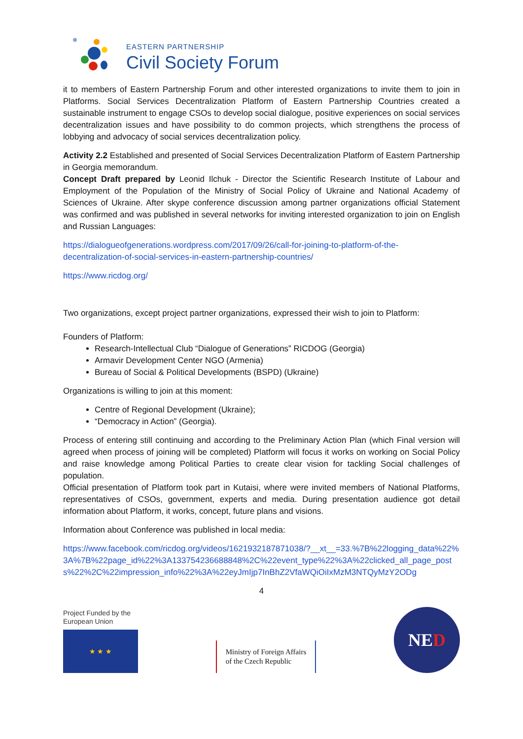EASTERN PARTNERSHIP
Civil Society Forum
it to members of Eastern Partnership Forum and other interested organizations to invite them to join in Platforms. Social Services Decentralization Platform of Eastern Partnership Countries created a sustainable instrument to engage CSOs to develop social dialogue, positive experiences on social services decentralization issues and have possibility to do common projects, which strengthens the process of lobbying and advocacy of social services decentralization policy.
Activity 2.2 Established and presented of Social Services Decentralization Platform of Eastern Partnership in Georgia memorandum.
Concept Draft prepared by Leonid Ilchuk - Director the Scientific Research Institute of Labour and Employment of the Population of the Ministry of Social Policy of Ukraine and National Academy of Sciences of Ukraine. After skype conference discussion among partner organizations official Statement was confirmed and was published in several networks for inviting interested organization to join on English and Russian Languages:
https://dialogueofgenerations.wordpress.com/2017/09/26/call-for-joining-to-platform-of-the-decentralization-of-social-services-in-eastern-partnership-countries/
https://www.ricdog.org/
Two organizations, except project partner organizations, expressed their wish to join to Platform:
Founders of Platform:
Research-Intellectual Club “Dialogue of Generations” RICDOG (Georgia)
Armavir Development Center NGO (Armenia)
Bureau of Social & Political Developments (BSPD) (Ukraine)
Organizations is willing to join at this moment:
Centre of Regional Development (Ukraine);
“Democracy in Action” (Georgia).
Process of entering still continuing and according to the Preliminary Action Plan (which Final version will agreed when process of joining will be completed) Platform will focus it works on working on Social Policy and raise knowledge among Political Parties to create clear vision for tackling Social challenges of population.
Official presentation of Platform took part in Kutaisi, where were invited members of National Platforms, representatives of CSOs, government, experts and media. During presentation audience got detail information about Platform, it works, concept, future plans and visions.
Information about Conference was published in local media:
https://www.facebook.com/ricdog.org/videos/1621932187871038/?__xt__=33.%7B%22logging_data%22%3A%7B%22page_id%22%3A133754236688848%2C%22event_type%22%3A%22clicked_all_page_posts%22%2C%22impression_info%22%3A%22eyJmIjp7InBhZ2VfaWQiOiIxMzM3NTQyMzY2ODg
4
Project Funded by the
European Union
★ ★ ★
Ministry of Foreign Affairs
of the Czech Republic
NED